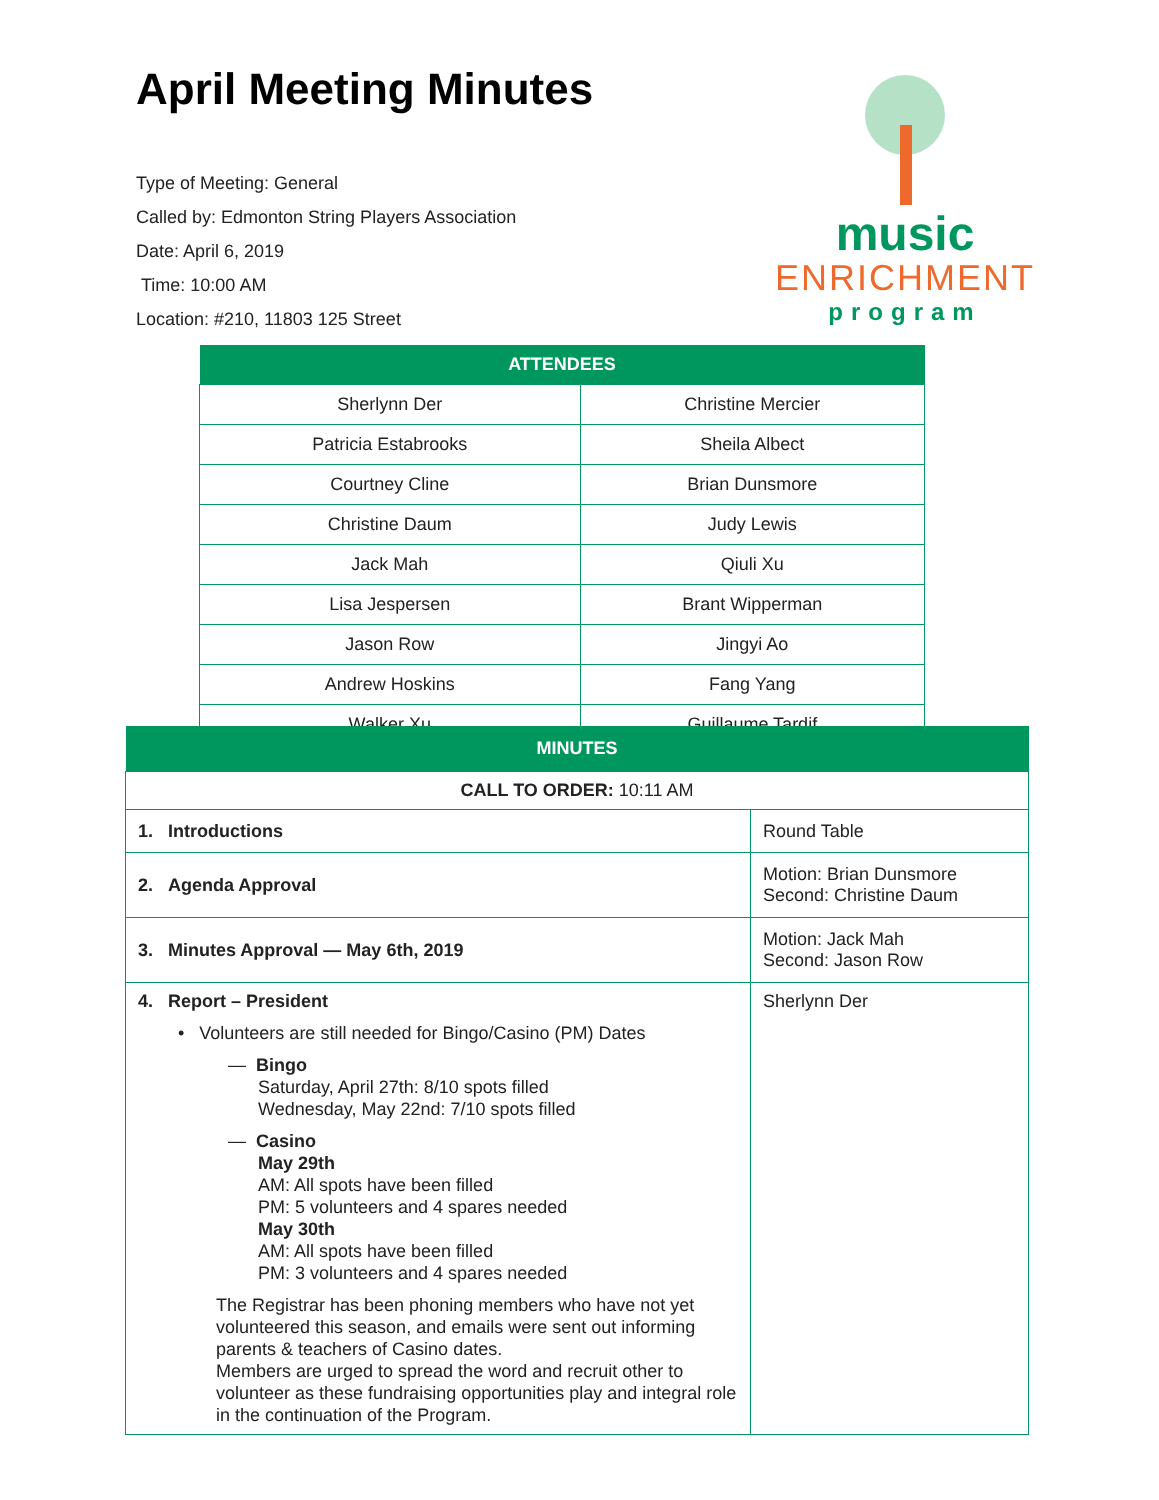April Meeting Minutes
Type of Meeting: General
Called by: Edmonton String Players Association
Date: April 6, 2019
Time: 10:00 AM
Location: #210, 11803 125 Street
music
ENRICHMENT
program
| ATTENDEES | |
| --- | --- |
| Sherlynn Der | Christine Mercier |
| Patricia Estabrooks | Sheila Albect |
| Courtney Cline | Brian Dunsmore |
| Christine Daum | Judy Lewis |
| Jack Mah | Qiuli Xu |
| Lisa Jespersen | Brant Wipperman |
| Jason Row | Jingyi Ao |
| Andrew Hoskins | Fang Yang |
| Walker Xu | Guillaume Tardif |
| MINUTES | |
| --- | --- |
| CALL TO ORDER: 10:11 AM | |
| 1. Introductions | Round Table |
| 2. Agenda Approval | Motion: Brian Dunsmore Second: Christine Daum |
| 3. Minutes Approval — May 6th, 2019 | Motion: Jack Mah Second: Jason Row |
| 4. Report – President • Volunteers are still needed for Bingo/Casino (PM) Dates — Bingo Saturday, April 27th: 8/10 spots filled Wednesday, May 22nd: 7/10 spots filled — Casino May 29th AM: All spots have been filled PM: 5 volunteers and 4 spares needed May 30th AM: All spots have been filled PM: 3 volunteers and 4 spares needed The Registrar has been phoning members who have not yet volunteered this season, and emails were sent out informing parents & teachers of Casino dates. Members are urged to spread the word and recruit other to volunteer as these fundraising opportunities play and integral role in the continuation of the Program. | Sherlynn Der |